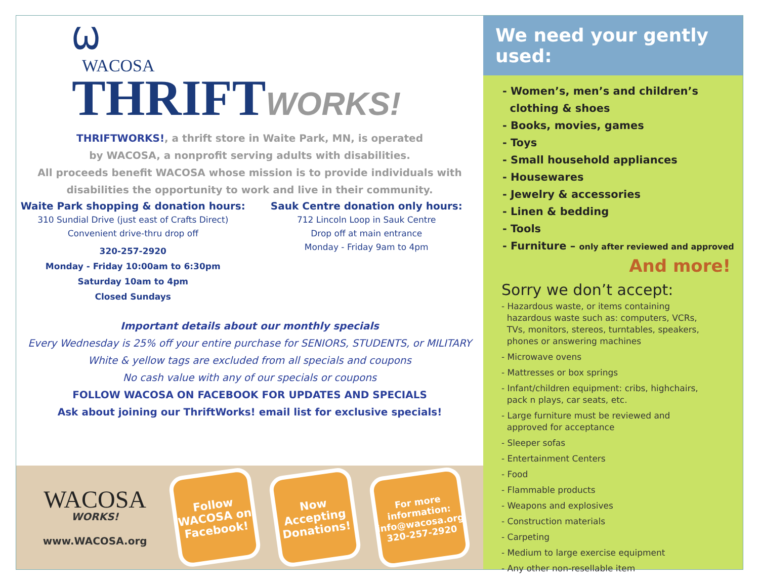Ѡ
WACOSA
THRIFTWORKS!
THRIFTWORKS!, a thrift store in Waite Park, MN, is operated
by WACOSA, a nonprofit serving adults with disabilities.
All proceeds benefit WACOSA whose mission is to provide individuals with
disabilities the opportunity to work and live in their community.
Waite Park shopping & donation hours:
310 Sundial Drive (just east of Crafts Direct)
Convenient drive-thru drop off
320-257-2920
Monday - Friday 10:00am to 6:30pm
Saturday 10am to 4pm
Closed Sundays
Sauk Centre donation only hours:
712 Lincoln Loop in Sauk Centre
Drop off at main entrance
Monday - Friday 9am to 4pm
Important details about our monthly specials
Every Wednesday is 25% off your entire purchase for SENIORS, STUDENTS, or MILITARY
White & yellow tags are excluded from all specials and coupons
No cash value with any of our specials or coupons
FOLLOW WACOSA ON FACEBOOK FOR UPDATES AND SPECIALS
Ask about joining our ThriftWorks! email list for exclusive specials!
WACOSA
WORKS!
www.WACOSA.org
Follow WACOSA on Facebook!
Now Accepting Donations!
For more information: info@wacosa.org 320-257-2920
We need your gently used:
- Women’s, men’s and children’s
clothing & shoes
- Books, movies, games
- Toys
- Small household appliances
- Housewares
- Jewelry & accessories
- Linen & bedding
- Tools
- Furniture – only after reviewed and approved
And more!
Sorry we don’t accept:
- Hazardous waste, or items containing
hazardous waste such as: computers, VCRs,
TVs, monitors, stereos, turntables, speakers,
phones or answering machines
- Microwave ovens
- Mattresses or box springs
- Infant/children equipment: cribs, highchairs,
pack n plays, car seats, etc.
- Large furniture must be reviewed and
approved for acceptance
- Sleeper sofas
- Entertainment Centers
- Food
- Flammable products
- Weapons and explosives
- Construction materials
- Carpeting
- Medium to large exercise equipment
- Any other non-resellable item